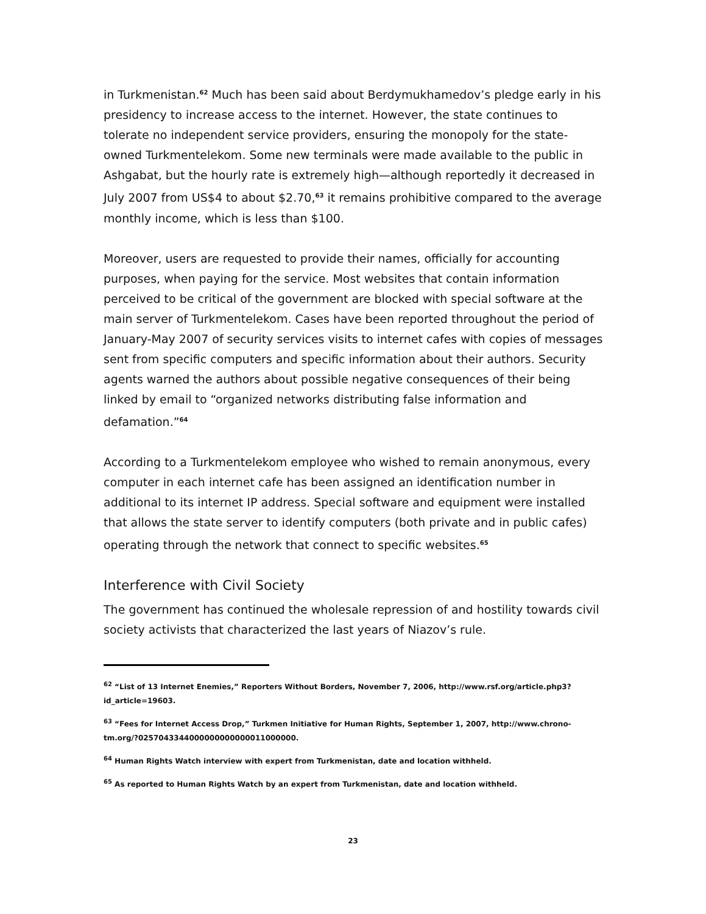in Turkmenistan.<sup>62</sup> Much has been said about Berdymukhamedov’s pledge early in his presidency to increase access to the internet. However, the state continues to tolerate no independent service providers, ensuring the monopoly for the state-owned Turkmentelekom. Some new terminals were made available to the public in Ashgabat, but the hourly rate is extremely high—although reportedly it decreased in July 2007 from US$4 to about $2.70,<sup>63</sup> it remains prohibitive compared to the average monthly income, which is less than $100.
Moreover, users are requested to provide their names, officially for accounting purposes, when paying for the service. Most websites that contain information perceived to be critical of the government are blocked with special software at the main server of Turkmentelekom. Cases have been reported throughout the period of January-May 2007 of security services visits to internet cafes with copies of messages sent from specific computers and specific information about their authors. Security agents warned the authors about possible negative consequences of their being linked by email to “organized networks distributing false information and defamation.”<sup>64</sup>
According to a Turkmentelekom employee who wished to remain anonymous, every computer in each internet cafe has been assigned an identification number in additional to its internet IP address. Special software and equipment were installed that allows the state server to identify computers (both private and in public cafes) operating through the network that connect to specific websites.<sup>65</sup>
Interference with Civil Society
The government has continued the wholesale repression of and hostility towards civil society activists that characterized the last years of Niazov’s rule.
<sup>62</sup> “List of 13 Internet Enemies,” Reporters Without Borders, November 7, 2006, http://www.rsf.org/article.php3?id_article=19603.
<sup>63</sup> “Fees for Internet Access Drop,” Turkmen Initiative for Human Rights, September 1, 2007, http://www.chrono-tm.org/?0257043344000000000000011000000.
<sup>64</sup> Human Rights Watch interview with expert from Turkmenistan, date and location withheld.
<sup>65</sup> As reported to Human Rights Watch by an expert from Turkmenistan, date and location withheld.
23